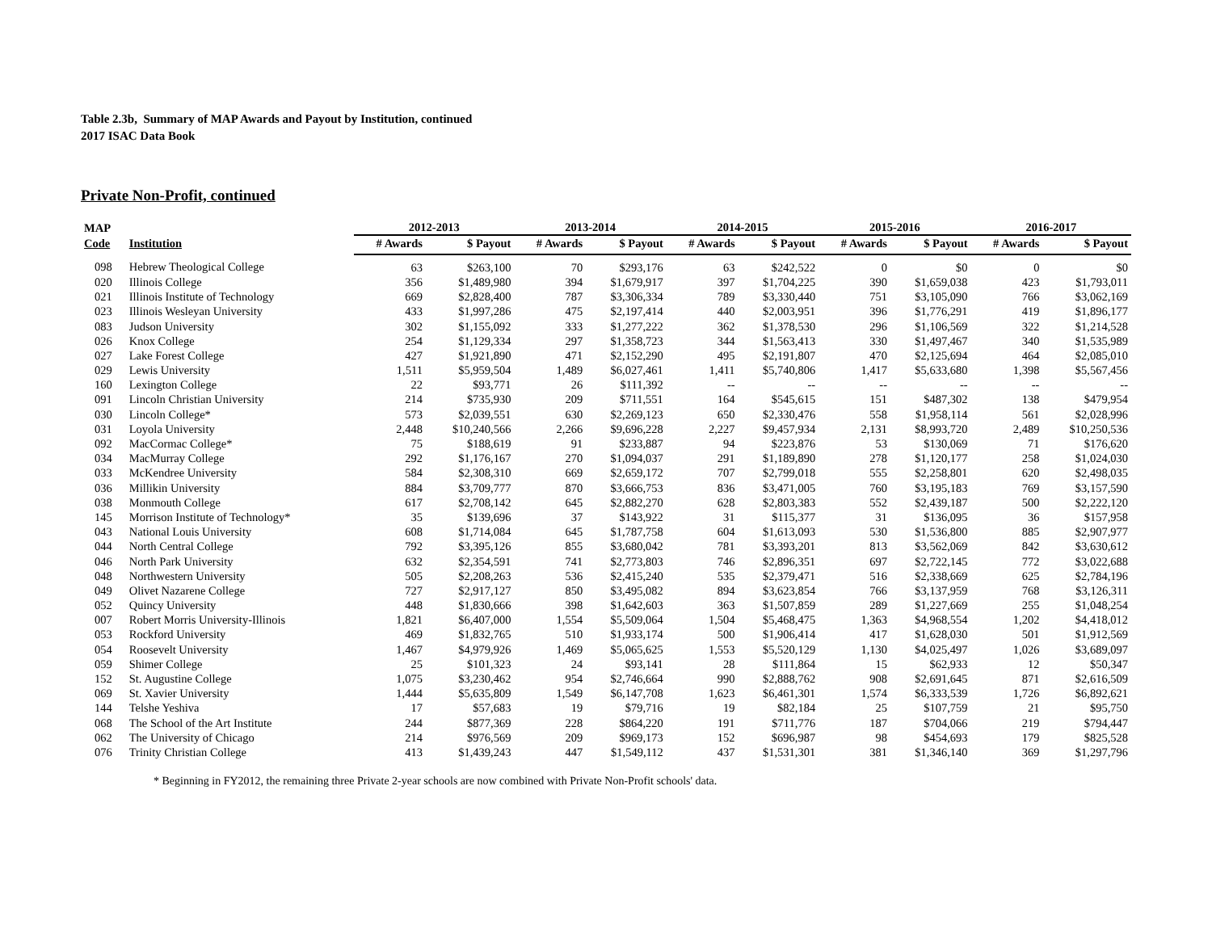Table 2.3b, Summary of MAP Awards and Payout by Institution, continued
2017 ISAC Data Book
Private Non-Profit, continued
| MAP | | 2012-2013 | | 2013-2014 | | 2014-2015 | | 2015-2016 | | 2016-2017 | |
| --- | --- | --- | --- | --- | --- | --- | --- | --- | --- | --- | --- |
| Code | Institution | # Awards | $ Payout | # Awards | $ Payout | # Awards | $ Payout | # Awards | $ Payout | # Awards | $ Payout |
| 098 | Hebrew Theological College | 63 | $263,100 | 70 | $293,176 | 63 | $242,522 | 0 | $0 | 0 | $0 |
| 020 | Illinois College | 356 | $1,489,980 | 394 | $1,679,917 | 397 | $1,704,225 | 390 | $1,659,038 | 423 | $1,793,011 |
| 021 | Illinois Institute of Technology | 669 | $2,828,400 | 787 | $3,306,334 | 789 | $3,330,440 | 751 | $3,105,090 | 766 | $3,062,169 |
| 023 | Illinois Wesleyan University | 433 | $1,997,286 | 475 | $2,197,414 | 440 | $2,003,951 | 396 | $1,776,291 | 419 | $1,896,177 |
| 083 | Judson University | 302 | $1,155,092 | 333 | $1,277,222 | 362 | $1,378,530 | 296 | $1,106,569 | 322 | $1,214,528 |
| 026 | Knox College | 254 | $1,129,334 | 297 | $1,358,723 | 344 | $1,563,413 | 330 | $1,497,467 | 340 | $1,535,989 |
| 027 | Lake Forest College | 427 | $1,921,890 | 471 | $2,152,290 | 495 | $2,191,807 | 470 | $2,125,694 | 464 | $2,085,010 |
| 029 | Lewis University | 1,511 | $5,959,504 | 1,489 | $6,027,461 | 1,411 | $5,740,806 | 1,417 | $5,633,680 | 1,398 | $5,567,456 |
| 160 | Lexington College | 22 | $93,771 | 26 | $111,392 | -- | -- | -- | -- | -- | -- |
| 091 | Lincoln Christian University | 214 | $735,930 | 209 | $711,551 | 164 | $545,615 | 151 | $487,302 | 138 | $479,954 |
| 030 | Lincoln College* | 573 | $2,039,551 | 630 | $2,269,123 | 650 | $2,330,476 | 558 | $1,958,114 | 561 | $2,028,996 |
| 031 | Loyola University | 2,448 | $10,240,566 | 2,266 | $9,696,228 | 2,227 | $9,457,934 | 2,131 | $8,993,720 | 2,489 | $10,250,536 |
| 092 | MacCormac College* | 75 | $188,619 | 91 | $233,887 | 94 | $223,876 | 53 | $130,069 | 71 | $176,620 |
| 034 | MacMurray College | 292 | $1,176,167 | 270 | $1,094,037 | 291 | $1,189,890 | 278 | $1,120,177 | 258 | $1,024,030 |
| 033 | McKendree University | 584 | $2,308,310 | 669 | $2,659,172 | 707 | $2,799,018 | 555 | $2,258,801 | 620 | $2,498,035 |
| 036 | Millikin University | 884 | $3,709,777 | 870 | $3,666,753 | 836 | $3,471,005 | 760 | $3,195,183 | 769 | $3,157,590 |
| 038 | Monmouth College | 617 | $2,708,142 | 645 | $2,882,270 | 628 | $2,803,383 | 552 | $2,439,187 | 500 | $2,222,120 |
| 145 | Morrison Institute of Technology* | 35 | $139,696 | 37 | $143,922 | 31 | $115,377 | 31 | $136,095 | 36 | $157,958 |
| 043 | National Louis University | 608 | $1,714,084 | 645 | $1,787,758 | 604 | $1,613,093 | 530 | $1,536,800 | 885 | $2,907,977 |
| 044 | North Central College | 792 | $3,395,126 | 855 | $3,680,042 | 781 | $3,393,201 | 813 | $3,562,069 | 842 | $3,630,612 |
| 046 | North Park University | 632 | $2,354,591 | 741 | $2,773,803 | 746 | $2,896,351 | 697 | $2,722,145 | 772 | $3,022,688 |
| 048 | Northwestern University | 505 | $2,208,263 | 536 | $2,415,240 | 535 | $2,379,471 | 516 | $2,338,669 | 625 | $2,784,196 |
| 049 | Olivet Nazarene College | 727 | $2,917,127 | 850 | $3,495,082 | 894 | $3,623,854 | 766 | $3,137,959 | 768 | $3,126,311 |
| 052 | Quincy University | 448 | $1,830,666 | 398 | $1,642,603 | 363 | $1,507,859 | 289 | $1,227,669 | 255 | $1,048,254 |
| 007 | Robert Morris University-Illinois | 1,821 | $6,407,000 | 1,554 | $5,509,064 | 1,504 | $5,468,475 | 1,363 | $4,968,554 | 1,202 | $4,418,012 |
| 053 | Rockford University | 469 | $1,832,765 | 510 | $1,933,174 | 500 | $1,906,414 | 417 | $1,628,030 | 501 | $1,912,569 |
| 054 | Roosevelt University | 1,467 | $4,979,926 | 1,469 | $5,065,625 | 1,553 | $5,520,129 | 1,130 | $4,025,497 | 1,026 | $3,689,097 |
| 059 | Shimer College | 25 | $101,323 | 24 | $93,141 | 28 | $111,864 | 15 | $62,933 | 12 | $50,347 |
| 152 | St. Augustine College | 1,075 | $3,230,462 | 954 | $2,746,664 | 990 | $2,888,762 | 908 | $2,691,645 | 871 | $2,616,509 |
| 069 | St. Xavier University | 1,444 | $5,635,809 | 1,549 | $6,147,708 | 1,623 | $6,461,301 | 1,574 | $6,333,539 | 1,726 | $6,892,621 |
| 144 | Telshe Yeshiva | 17 | $57,683 | 19 | $79,716 | 19 | $82,184 | 25 | $107,759 | 21 | $95,750 |
| 068 | The School of the Art Institute | 244 | $877,369 | 228 | $864,220 | 191 | $711,776 | 187 | $704,066 | 219 | $794,447 |
| 062 | The University of Chicago | 214 | $976,569 | 209 | $969,173 | 152 | $696,987 | 98 | $454,693 | 179 | $825,528 |
| 076 | Trinity Christian College | 413 | $1,439,243 | 447 | $1,549,112 | 437 | $1,531,301 | 381 | $1,346,140 | 369 | $1,297,796 |
* Beginning in FY2012, the remaining three Private 2-year schools are now combined with Private Non-Profit schools' data.